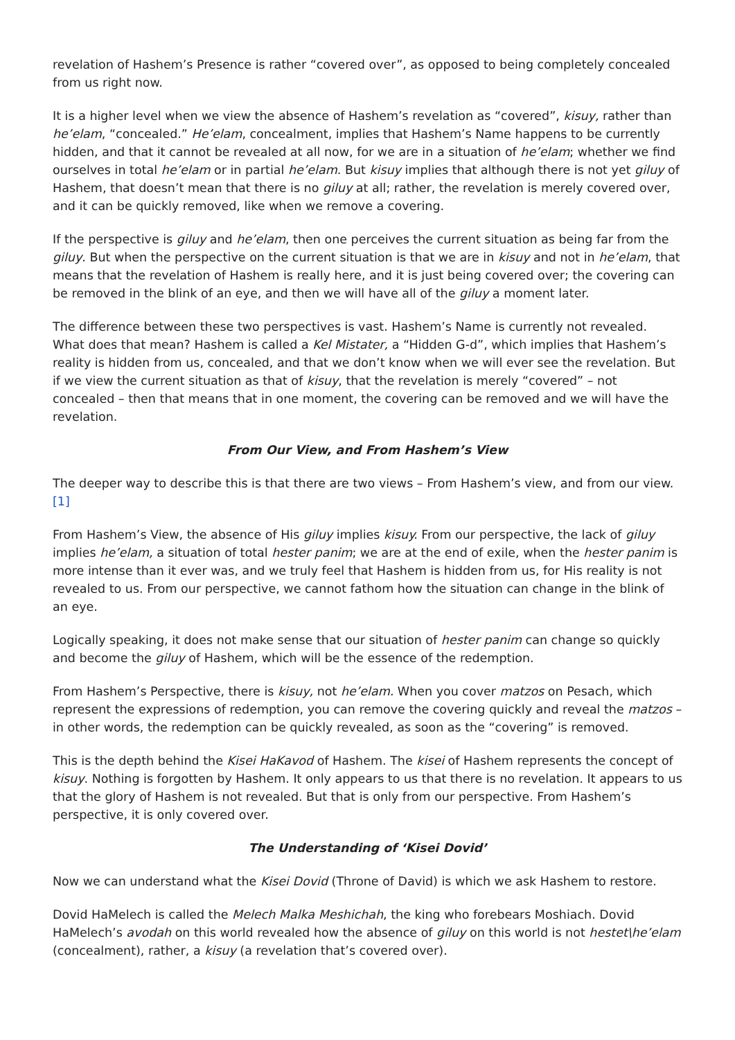revelation of Hashem’s Presence is rather “covered over”, as opposed to being completely concealed from us right now.
It is a higher level when we view the absence of Hashem’s revelation as “covered”, kisuy, rather than he’elam, “concealed.” He’elam, concealment, implies that Hashem’s Name happens to be currently hidden, and that it cannot be revealed at all now, for we are in a situation of he’elam; whether we find ourselves in total he’elam or in partial he’elam. But kisuy implies that although there is not yet giluy of Hashem, that doesn’t mean that there is no giluy at all; rather, the revelation is merely covered over, and it can be quickly removed, like when we remove a covering.
If the perspective is giluy and he’elam, then one perceives the current situation as being far from the giluy. But when the perspective on the current situation is that we are in kisuy and not in he’elam, that means that the revelation of Hashem is really here, and it is just being covered over; the covering can be removed in the blink of an eye, and then we will have all of the giluy a moment later.
The difference between these two perspectives is vast. Hashem’s Name is currently not revealed. What does that mean? Hashem is called a Kel Mistater, a “Hidden G-d”, which implies that Hashem’s reality is hidden from us, concealed, and that we don’t know when we will ever see the revelation. But if we view the current situation as that of kisuy, that the revelation is merely “covered” – not concealed – then that means that in one moment, the covering can be removed and we will have the revelation.
From Our View, and From Hashem’s View
The deeper way to describe this is that there are two views – From Hashem’s view, and from our view.[1]
From Hashem’s View, the absence of His giluy implies kisuy. From our perspective, the lack of giluy implies he’elam, a situation of total hester panim; we are at the end of exile, when the hester panim is more intense than it ever was, and we truly feel that Hashem is hidden from us, for His reality is not revealed to us. From our perspective, we cannot fathom how the situation can change in the blink of an eye.
Logically speaking, it does not make sense that our situation of hester panim can change so quickly and become the giluy of Hashem, which will be the essence of the redemption.
From Hashem’s Perspective, there is kisuy, not he’elam. When you cover matzos on Pesach, which represent the expressions of redemption, you can remove the covering quickly and reveal the matzos – in other words, the redemption can be quickly revealed, as soon as the “covering” is removed.
This is the depth behind the Kisei HaKavod of Hashem. The kisei of Hashem represents the concept of kisuy. Nothing is forgotten by Hashem. It only appears to us that there is no revelation. It appears to us that the glory of Hashem is not revealed. But that is only from our perspective. From Hashem’s perspective, it is only covered over.
The Understanding of ‘Kisei Dovid’
Now we can understand what the Kisei Dovid (Throne of David) is which we ask Hashem to restore.
Dovid HaMelech is called the Melech Malka Meshichah, the king who forebears Moshiach. Dovid HaMelech’s avodah on this world revealed how the absence of giluy on this world is not hestet\he’elam (concealment), rather, a kisuy (a revelation that’s covered over).